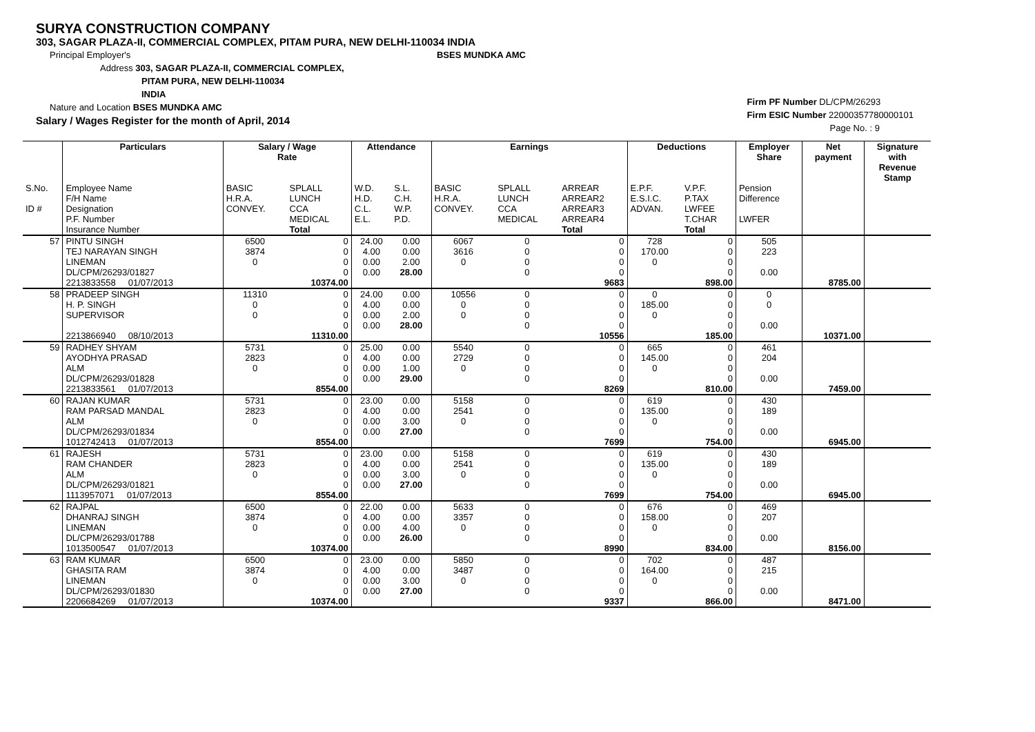SURYA CONSTRUCTION COMPANY
303, SAGAR PLAZA-II, COMMERCIAL COMPLEX, PITAM PURA, NEW DELHI-110034 INDIA
Principal Employer's BSES MUNDKA AMC
Address 303, SAGAR PLAZA-II, COMMERCIAL COMPLEX,
PITAM PURA, NEW DELHI-110034
INDIA
Nature and Location BSES MUNDKA AMC
Salary / Wages Register for the month of April, 2014
Firm PF Number DL/CPM/26293
Firm ESIC Number 22000357780000101
Page No. : 9
| | Particulars | Salary / Wage Rate | | Attendance | | Earnings | | | Deductions | | Employer Share | Net payment | Signature with Revenue Stamp |
| --- | --- | --- | --- | --- | --- | --- | --- | --- | --- | --- | --- | --- | --- |
| S.No. ID # | Employee Name F/H Name Designation P.F. Number Insurance Number | BASIC H.R.A. CONVEY. | SPLALL LUNCH CCA MEDICAL Total | W.D. H.D. C.L. E.L. | S.L. C.H. W.P. P.D. | BASIC H.R.A. CONVEY. | SPLALL LUNCH CCA MEDICAL | ARREAR ARREAR2 ARREAR3 ARREAR4 Total | E.P.F. E.S.I.C. ADVAN. | V.P.F. P.TAX LWFEE T.CHAR Total | Pension Difference LWFER | | |
| 57 | PINTU SINGH TEJ NARAYAN SINGH LINEMAN DL/CPM/26293/01827 2213833558 01/07/2013 | 6500 3874 0 | 0 0 0 0 10374.00 | 24.00 4.00 0.00 0.00 | 0.00 0.00 2.00 28.00 | 6067 3616 0 | 0 0 0 0 | 0 0 0 0 9683 | 728 170.00 0 | 0 0 0 0 898.00 | 505 223 0.00 | 8785.00 | |
| 58 | PRADEEP SINGH H. P. SINGH SUPERVISOR 2213866940 08/10/2013 | 11310 0 0 | 0 0 0 0 11310.00 | 24.00 4.00 0.00 0.00 | 0.00 0.00 2.00 28.00 | 10556 0 0 | 0 0 0 0 | 0 0 0 0 10556 | 0 185.00 0 | 0 0 0 0 185.00 | 0 0 0.00 | 10371.00 | |
| 59 | RADHEY SHYAM AYODHYA PRASAD ALM DL/CPM/26293/01828 2213833561 01/07/2013 | 5731 2823 0 | 0 0 0 0 8554.00 | 25.00 4.00 0.00 0.00 | 0.00 0.00 1.00 29.00 | 5540 2729 0 | 0 0 0 0 | 0 0 0 0 8269 | 665 145.00 0 | 0 0 0 0 810.00 | 461 204 0.00 | 7459.00 | |
| 60 | RAJAN KUMAR RAM PARSAD MANDAL ALM DL/CPM/26293/01834 1012742413 01/07/2013 | 5731 2823 0 | 0 0 0 0 8554.00 | 23.00 4.00 0.00 0.00 | 0.00 0.00 3.00 27.00 | 5158 2541 0 | 0 0 0 0 | 0 0 0 0 7699 | 619 135.00 0 | 0 0 0 0 754.00 | 430 189 0.00 | 6945.00 | |
| 61 | RAJESH RAM CHANDER ALM DL/CPM/26293/01821 1113957071 01/07/2013 | 5731 2823 0 | 0 0 0 0 8554.00 | 23.00 4.00 0.00 0.00 | 0.00 0.00 3.00 27.00 | 5158 2541 0 | 0 0 0 0 | 0 0 0 0 7699 | 619 135.00 0 | 0 0 0 0 754.00 | 430 189 0.00 | 6945.00 | |
| 62 | RAJPAL DHANRAJ SINGH LINEMAN DL/CPM/26293/01788 1013500547 01/07/2013 | 6500 3874 0 | 0 0 0 0 10374.00 | 22.00 4.00 0.00 0.00 | 0.00 0.00 4.00 26.00 | 5633 3357 0 | 0 0 0 0 | 0 0 0 0 8990 | 676 158.00 0 | 0 0 0 0 834.00 | 469 207 0.00 | 8156.00 | |
| 63 | RAM KUMAR GHASITA RAM LINEMAN DL/CPM/26293/01830 2206684269 01/07/2013 | 6500 3874 0 | 0 0 0 0 10374.00 | 23.00 4.00 0.00 0.00 | 0.00 0.00 3.00 27.00 | 5850 3487 0 | 0 0 0 0 | 0 0 0 0 9337 | 702 164.00 0 | 0 0 0 0 866.00 | 487 215 0.00 | 8471.00 | |